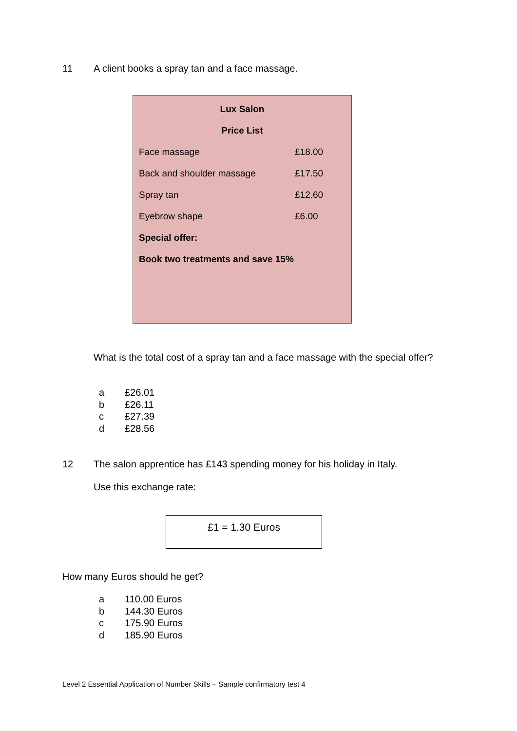11 A client books a spray tan and a face massage.
| Lux Salon | |
| --- | --- |
| Price List | |
| Face massage | £18.00 |
| Back and shoulder massage | £17.50 |
| Spray tan | £12.60 |
| Eyebrow shape | £6.00 |
| Special offer: | |
| Book two treatments and save 15% | |
What is the total cost of a spray tan and a face massage with the special offer?
a £26.01
b £26.11
c £27.39
d £28.56
12 The salon apprentice has £143 spending money for his holiday in Italy.
Use this exchange rate:
£1 = 1.30 Euros
How many Euros should he get?
a 110.00 Euros
b 144.30 Euros
c 175.90 Euros
d 185.90 Euros
Level 2 Essential Application of Number Skills – Sample confirmatory test 4